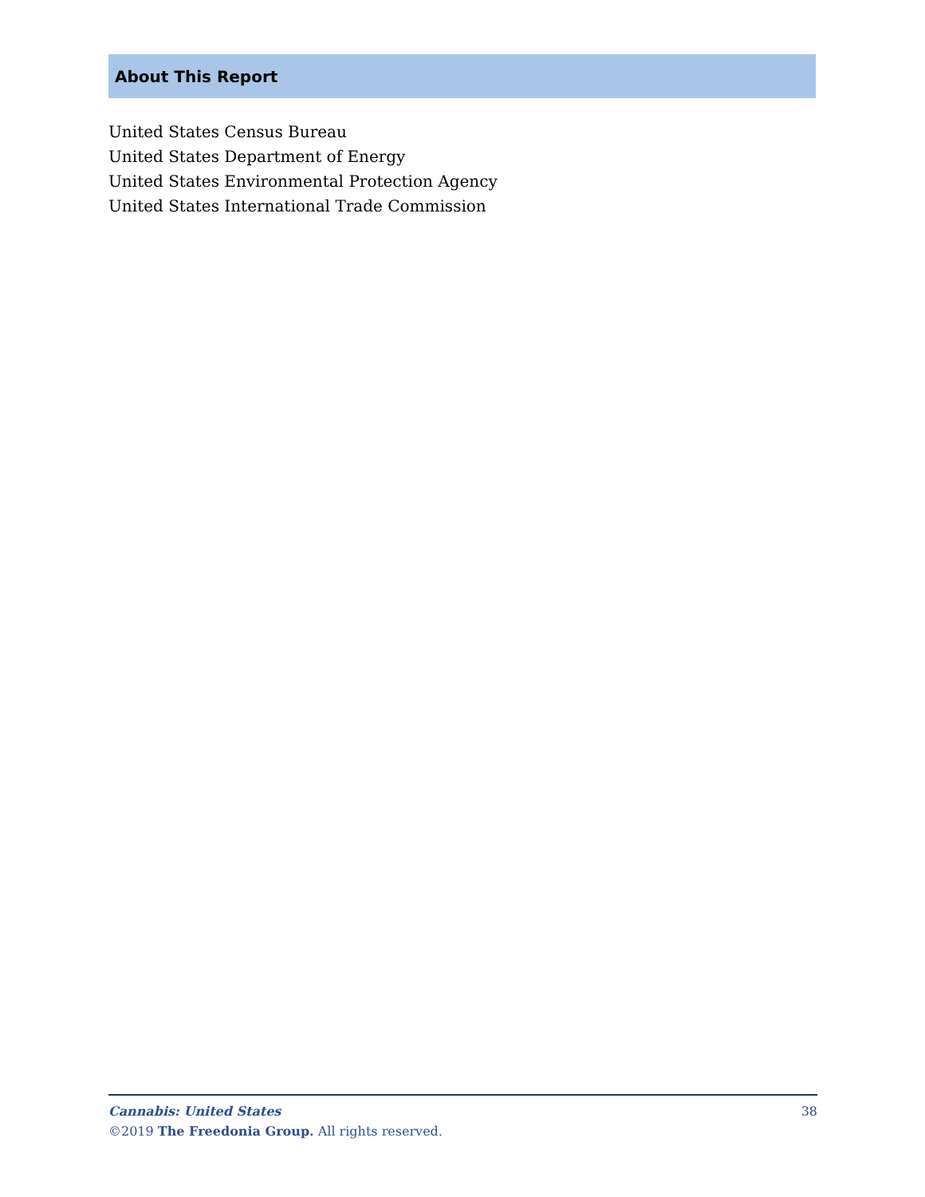About This Report
United States Census Bureau
United States Department of Energy
United States Environmental Protection Agency
United States International Trade Commission
Cannabis: United States 38
©2019 The Freedonia Group. All rights reserved.